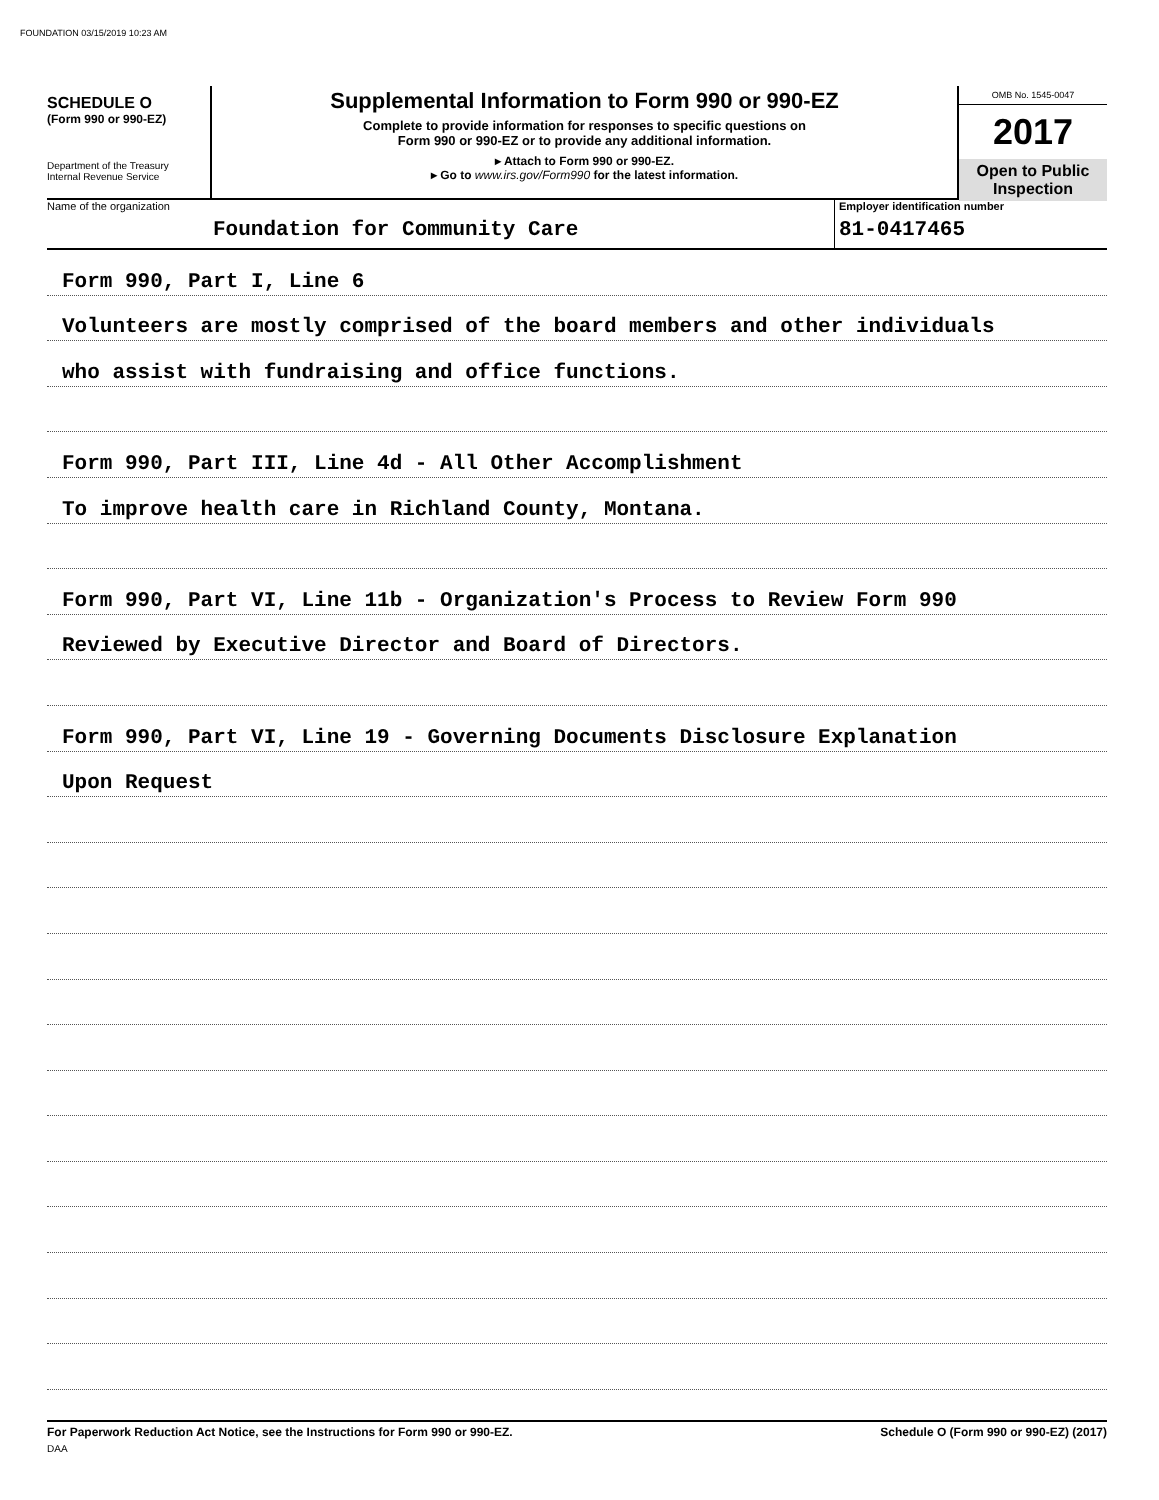FOUNDATION 03/15/2019 10:23 AM
SCHEDULE O
(Form 990 or 990-EZ)
Department of the Treasury
Internal Revenue Service
Supplemental Information to Form 990 or 990-EZ
Complete to provide information for responses to specific questions on
Form 990 or 990-EZ or to provide any additional information.
▸ Attach to Form 990 or 990-EZ.
▸ Go to www.irs.gov/Form990 for the latest information.
OMB No. 1545-0047
2017
Open to Public
Inspection
Name of the organization
Foundation for Community Care
Employer identification number
81-0417465
Form 990, Part I, Line 6
Volunteers are mostly comprised of the board members and other individuals
who assist with fundraising and office functions.
Form 990, Part III, Line 4d - All Other Accomplishment
To improve health care in Richland County, Montana.
Form 990, Part VI, Line 11b - Organization's Process to Review Form 990
Reviewed by Executive Director and Board of Directors.
Form 990, Part VI, Line 19 - Governing Documents Disclosure Explanation
Upon Request
For Paperwork Reduction Act Notice, see the Instructions for Form 990 or 990-EZ. Schedule O (Form 990 or 990-EZ) (2017)
DAA